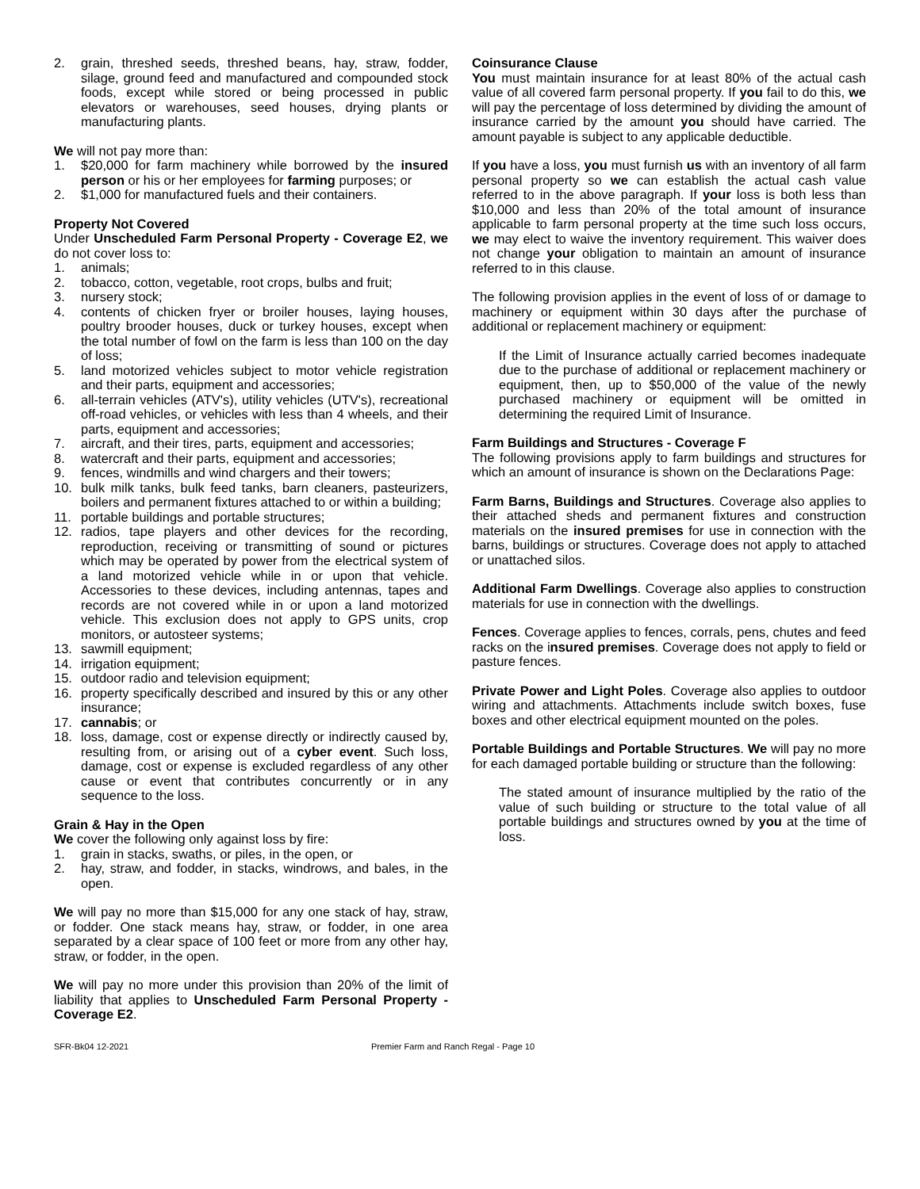2. grain, threshed seeds, threshed beans, hay, straw, fodder, silage, ground feed and manufactured and compounded stock foods, except while stored or being processed in public elevators or warehouses, seed houses, drying plants or manufacturing plants.
We will not pay more than:
1. $20,000 for farm machinery while borrowed by the insured person or his or her employees for farming purposes; or
2. $1,000 for manufactured fuels and their containers.
Property Not Covered
Under Unscheduled Farm Personal Property - Coverage E2, we do not cover loss to:
1. animals;
2. tobacco, cotton, vegetable, root crops, bulbs and fruit;
3. nursery stock;
4. contents of chicken fryer or broiler houses, laying houses, poultry brooder houses, duck or turkey houses, except when the total number of fowl on the farm is less than 100 on the day of loss;
5. land motorized vehicles subject to motor vehicle registration and their parts, equipment and accessories;
6. all-terrain vehicles (ATV's), utility vehicles (UTV's), recreational off-road vehicles, or vehicles with less than 4 wheels, and their parts, equipment and accessories;
7. aircraft, and their tires, parts, equipment and accessories;
8. watercraft and their parts, equipment and accessories;
9. fences, windmills and wind chargers and their towers;
10. bulk milk tanks, bulk feed tanks, barn cleaners, pasteurizers, boilers and permanent fixtures attached to or within a building;
11. portable buildings and portable structures;
12. radios, tape players and other devices for the recording, reproduction, receiving or transmitting of sound or pictures which may be operated by power from the electrical system of a land motorized vehicle while in or upon that vehicle. Accessories to these devices, including antennas, tapes and records are not covered while in or upon a land motorized vehicle. This exclusion does not apply to GPS units, crop monitors, or autosteer systems;
13. sawmill equipment;
14. irrigation equipment;
15. outdoor radio and television equipment;
16. property specifically described and insured by this or any other insurance;
17. cannabis; or
18. loss, damage, cost or expense directly or indirectly caused by, resulting from, or arising out of a cyber event. Such loss, damage, cost or expense is excluded regardless of any other cause or event that contributes concurrently or in any sequence to the loss.
Grain & Hay in the Open
We cover the following only against loss by fire:
1. grain in stacks, swaths, or piles, in the open, or
2. hay, straw, and fodder, in stacks, windrows, and bales, in the open.
We will pay no more than $15,000 for any one stack of hay, straw, or fodder. One stack means hay, straw, or fodder, in one area separated by a clear space of 100 feet or more from any other hay, straw, or fodder, in the open.
We will pay no more under this provision than 20% of the limit of liability that applies to Unscheduled Farm Personal Property - Coverage E2.
Coinsurance Clause
You must maintain insurance for at least 80% of the actual cash value of all covered farm personal property. If you fail to do this, we will pay the percentage of loss determined by dividing the amount of insurance carried by the amount you should have carried. The amount payable is subject to any applicable deductible.
If you have a loss, you must furnish us with an inventory of all farm personal property so we can establish the actual cash value referred to in the above paragraph. If your loss is both less than $10,000 and less than 20% of the total amount of insurance applicable to farm personal property at the time such loss occurs, we may elect to waive the inventory requirement. This waiver does not change your obligation to maintain an amount of insurance referred to in this clause.
The following provision applies in the event of loss of or damage to machinery or equipment within 30 days after the purchase of additional or replacement machinery or equipment:
If the Limit of Insurance actually carried becomes inadequate due to the purchase of additional or replacement machinery or equipment, then, up to $50,000 of the value of the newly purchased machinery or equipment will be omitted in determining the required Limit of Insurance.
Farm Buildings and Structures - Coverage F
The following provisions apply to farm buildings and structures for which an amount of insurance is shown on the Declarations Page:
Farm Barns, Buildings and Structures. Coverage also applies to their attached sheds and permanent fixtures and construction materials on the insured premises for use in connection with the barns, buildings or structures. Coverage does not apply to attached or unattached silos.
Additional Farm Dwellings. Coverage also applies to construction materials for use in connection with the dwellings.
Fences. Coverage applies to fences, corrals, pens, chutes and feed racks on the insured premises. Coverage does not apply to field or pasture fences.
Private Power and Light Poles. Coverage also applies to outdoor wiring and attachments. Attachments include switch boxes, fuse boxes and other electrical equipment mounted on the poles.
Portable Buildings and Portable Structures. We will pay no more for each damaged portable building or structure than the following:
The stated amount of insurance multiplied by the ratio of the value of such building or structure to the total value of all portable buildings and structures owned by you at the time of loss.
SFR-Bk04 12-2021 Premier Farm and Ranch Regal - Page 10